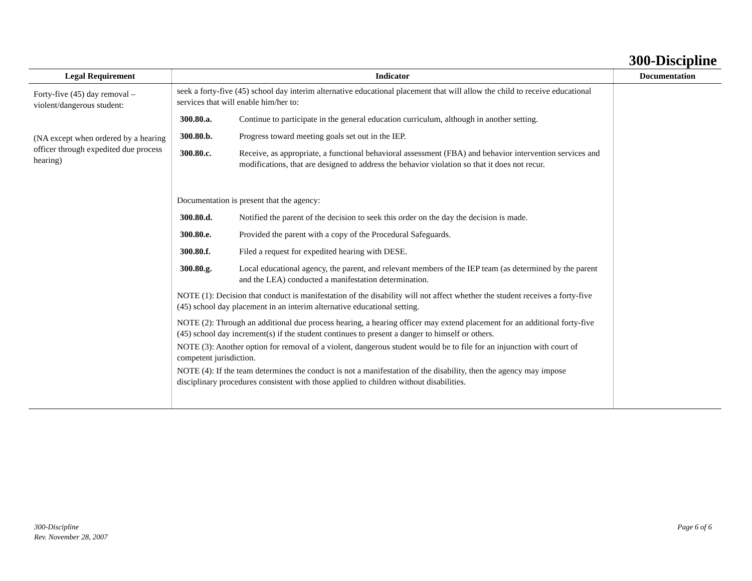300-Discipline
| Legal Requirement | Indicator | Documentation |
| --- | --- | --- |
| Forty-five (45) day removal – violent/dangerous student: (NA except when ordered by a hearing officer through expedited due process hearing) | seek a forty-five (45) school day interim alternative educational placement that will allow the child to receive educational services that will enable him/her to: 300.80.a. Continue to participate in the general education curriculum, although in another setting. 300.80.b. Progress toward meeting goals set out in the IEP. 300.80.c. Receive, as appropriate, a functional behavioral assessment (FBA) and behavior intervention services and modifications, that are designed to address the behavior violation so that it does not recur. Documentation is present that the agency: 300.80.d. Notified the parent of the decision to seek this order on the day the decision is made. 300.80.e. Provided the parent with a copy of the Procedural Safeguards. 300.80.f. Filed a request for expedited hearing with DESE. 300.80.g. Local educational agency, the parent, and relevant members of the IEP team (as determined by the parent and the LEA) conducted a manifestation determination. NOTE (1): Decision that conduct is manifestation of the disability will not affect whether the student receives a forty-five (45) school day placement in an interim alternative educational setting. NOTE (2): Through an additional due process hearing, a hearing officer may extend placement for an additional forty-five (45) school day increment(s) if the student continues to present a danger to himself or others. NOTE (3): Another option for removal of a violent, dangerous student would be to file for an injunction with court of competent jurisdiction. NOTE (4): If the team determines the conduct is not a manifestation of the disability, then the agency may impose disciplinary procedures consistent with those applied to children without disabilities. | |
300-Discipline
Rev. November 28, 2007
Page 6 of 6